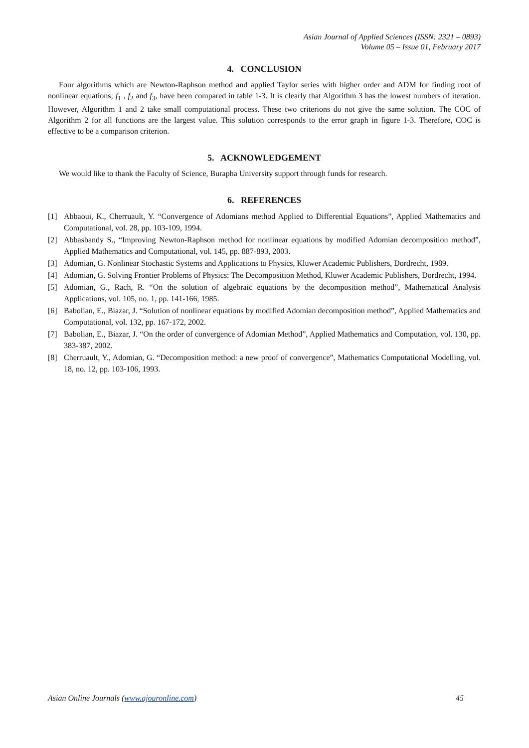Asian Journal of Applied Sciences (ISSN: 2321 – 0893)
Volume 05 – Issue 01, February 2017
4. CONCLUSION
Four algorithms which are Newton-Raphson method and applied Taylor series with higher order and ADM for finding root of nonlinear equations; f<sub>1</sub> , f<sub>2</sub> and f<sub>3</sub>, have been compared in table 1-3. It is clearly that Algorithm 3 has the lowest numbers of iteration. However, Algorithm 1 and 2 take small computational process. These two criterions do not give the same solution. The COC of Algorithm 2 for all functions are the largest value. This solution corresponds to the error graph in figure 1-3. Therefore, COC is effective to be a comparison criterion.
5. ACKNOWLEDGEMENT
We would like to thank the Faculty of Science, Burapha University support through funds for research.
6. REFERENCES
[1] Abbaoui, K., Cherruault, Y. “Convergence of Adomians method Applied to Differential Equations”, Applied Mathematics and Computational, vol. 28, pp. 103-109, 1994.
[2] Abbasbandy S., “Improving Newton-Raphson method for nonlinear equations by modified Adomian decomposition method”, Applied Mathematics and Computational, vol. 145, pp. 887-893, 2003.
[3] Adomian, G. Nonlinear Stochastic Systems and Applications to Physics, Kluwer Academic Publishers, Dordrecht, 1989.
[4] Adomian, G. Solving Frontier Problems of Physics: The Decomposition Method, Kluwer Academic Publishers, Dordrecht, 1994.
[5] Adomian, G., Rach, R. “On the solution of algebraic equations by the decomposition method”, Mathematical Analysis Applications, vol. 105, no. 1, pp. 141-166, 1985.
[6] Babolian, E., Biazar, J. “Solution of nonlinear equations by modified Adomian decomposition method”, Applied Mathematics and Computational, vol. 132, pp. 167-172, 2002.
[7] Babolian, E., Biazar, J. “On the order of convergence of Adomian Method”, Applied Mathematics and Computation, vol. 130, pp. 383-387, 2002.
[8] Cherruault, Y., Adomian, G. “Decomposition method: a new proof of convergence”, Mathematics Computational Modelling, vol. 18, no. 12, pp. 103-106, 1993.
Asian Online Journals (www.ajouronline.com) 45